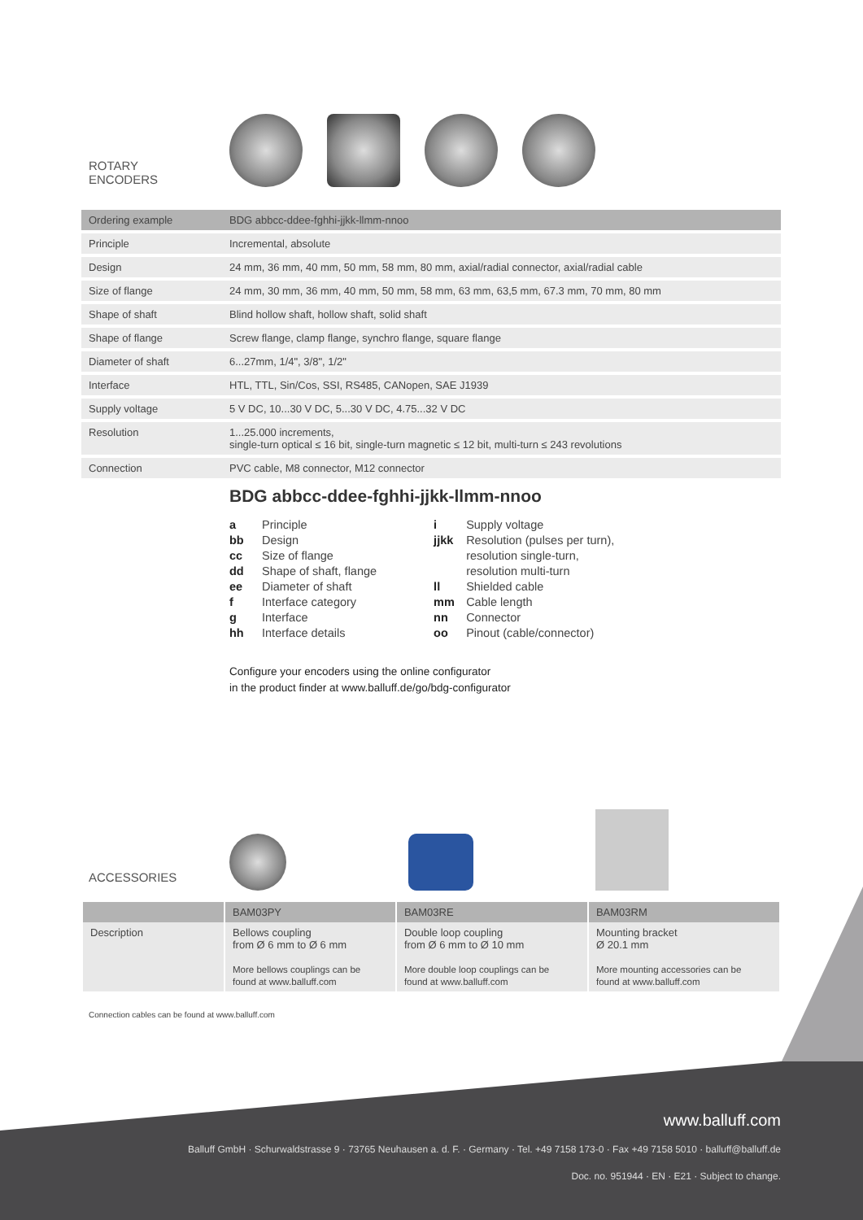ROTARY
ENCODERS
| Ordering example | BDG abbcc-ddee-fghhi-jjkk-llmm-nnoo |
| --- | --- |
| Principle | Incremental, absolute |
| Design | 24 mm, 36 mm, 40 mm, 50 mm, 58 mm, 80 mm, axial/radial connector, axial/radial cable |
| Size of flange | 24 mm, 30 mm, 36 mm, 40 mm, 50 mm, 58 mm, 63 mm, 63,5 mm, 67.3 mm, 70 mm, 80 mm |
| Shape of shaft | Blind hollow shaft, hollow shaft, solid shaft |
| Shape of flange | Screw flange, clamp flange, synchro flange, square flange |
| Diameter of shaft | 6...27mm, 1/4", 3/8", 1/2" |
| Interface | HTL, TTL, Sin/Cos, SSI, RS485, CANopen, SAE J1939 |
| Supply voltage | 5 V DC, 10...30 V DC, 5...30 V DC, 4.75...32 V DC |
| Resolution | 1...25.000 increments, single-turn optical ≤ 16 bit, single-turn magnetic ≤ 12 bit, multi-turn ≤ 243 revolutions |
| Connection | PVC cable, M8 connector, M12 connector |
BDG abbcc-ddee-fghhi-jjkk-llmm-nnoo
a Principle
bb Design
cc Size of flange
dd Shape of shaft, flange
ee Diameter of shaft
f Interface category
g Interface
hh Interface details
i Supply voltage
jjkk Resolution (pulses per turn),
resolution single-turn,
resolution multi-turn
ll Shielded cable
mm Cable length
nn Connector
oo Pinout (cable/connector)
Configure your encoders using the online configurator
in the product finder at www.balluff.de/go/bdg-configurator
ACCESSORIES
| | BAM03PY | BAM03RE | BAM03RM |
| --- | --- | --- | --- |
| Description | Bellows coupling from Ø 6 mm to Ø 6 mm More bellows couplings can be found at www.balluff.com | Double loop coupling from Ø 6 mm to Ø 10 mm More double loop couplings can be found at www.balluff.com | Mounting bracket Ø 20.1 mm More mounting accessories can be found at www.balluff.com |
Connection cables can be found at www.balluff.com
www.balluff.com
Balluff GmbH · Schurwaldstrasse 9 · 73765 Neuhausen a. d. F. · Germany · Tel. +49 7158 173-0 · Fax +49 7158 5010 · balluff@balluff.de
Doc. no. 951944 · EN · E21 · Subject to change.